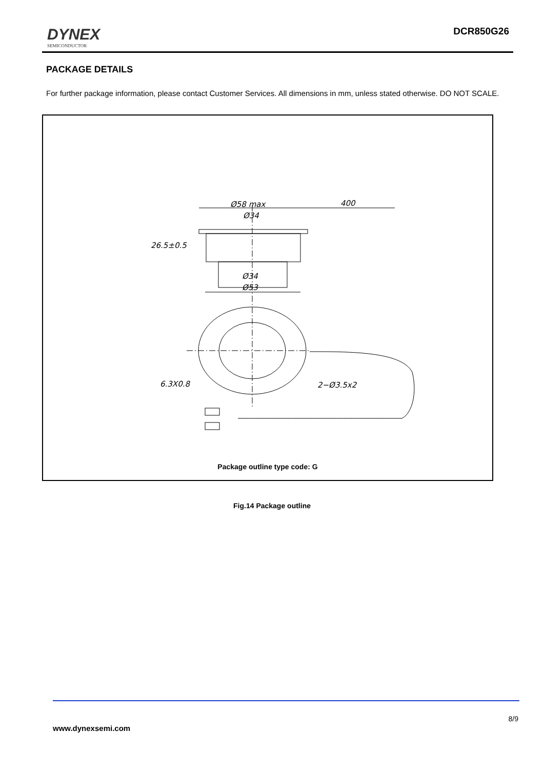DYNEX
SEMICONDUCTOR
DCR850G26
PACKAGE DETAILS
For further package information, please contact Customer Services. All dimensions in mm, unless stated otherwise. DO NOT SCALE.
Ø58 max
400
Ø34
26.5±0.5
Ø34
Ø53
6.3X0.8
2−Ø3.5x2
Package outline type code: G
Fig.14 Package outline
8/9
www.dynexsemi.com